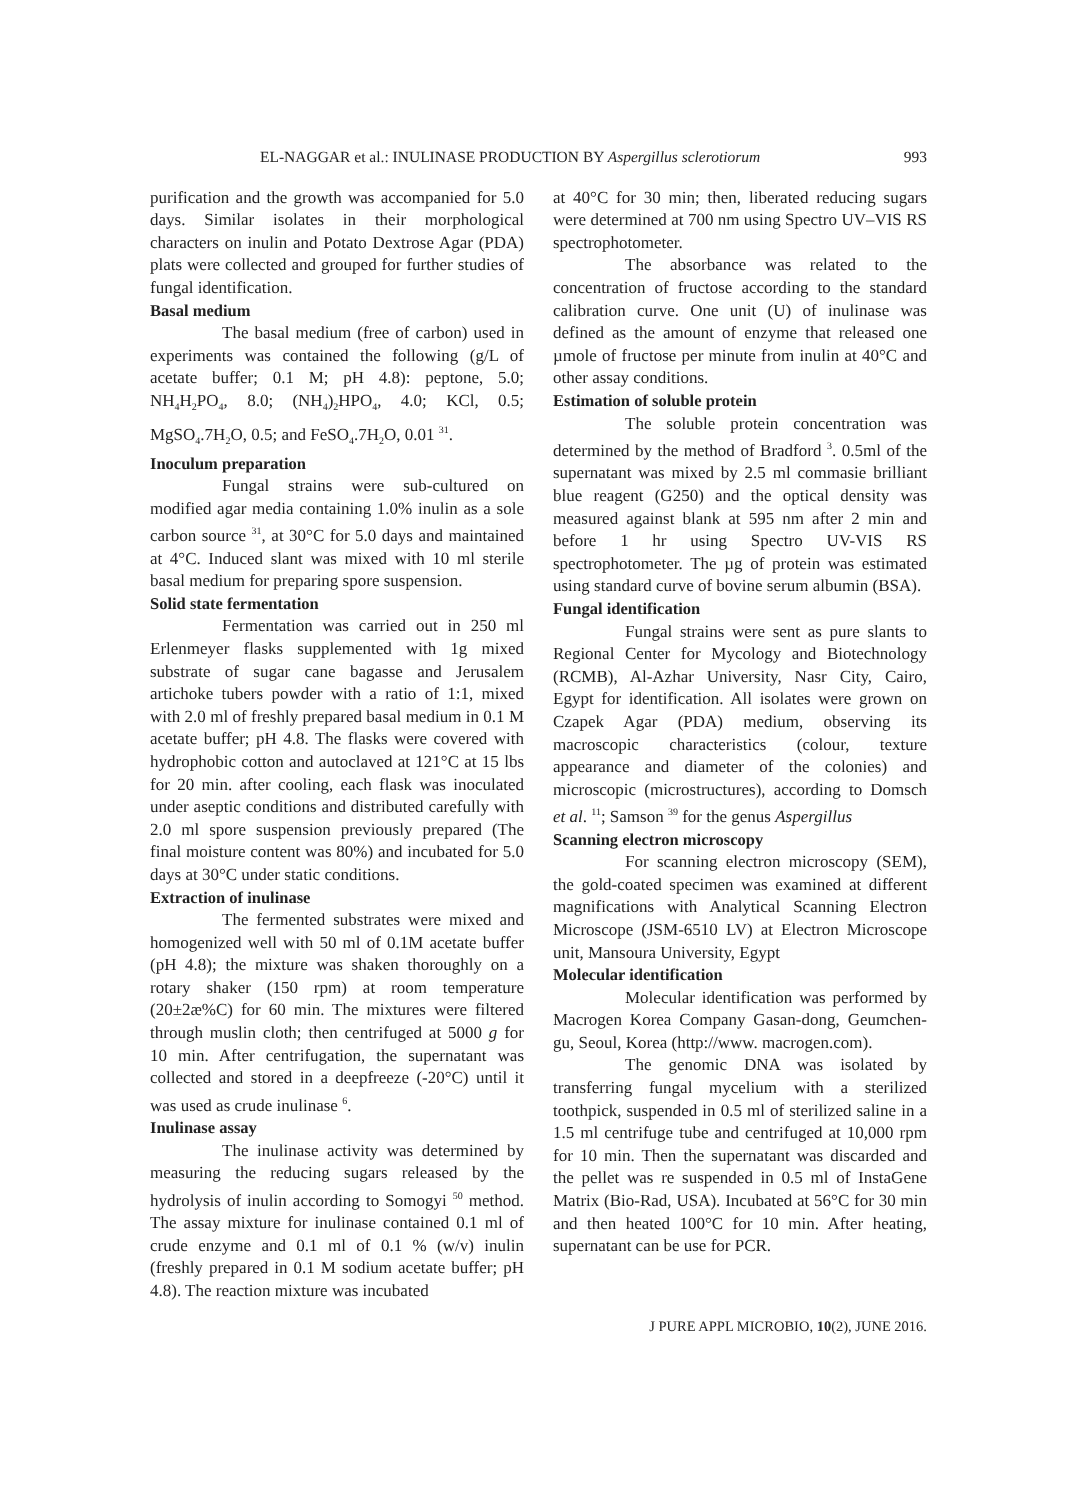EL-NAGGAR et al.: INULINASE PRODUCTION BY Aspergillus sclerotiorum 993
purification and the growth was accompanied for 5.0 days. Similar isolates in their morphological characters on inulin and Potato Dextrose Agar (PDA) plats were collected and grouped for further studies of fungal identification.
Basal medium
The basal medium (free of carbon) used in experiments was contained the following (g/L of acetate buffer; 0.1 M; pH 4.8): peptone, 5.0; NH<sub>4</sub>H<sub>2</sub>PO<sub>4</sub>, 8.0; (NH<sub>4</sub>)<sub>2</sub>HPO<sub>4</sub>, 4.0; KCl, 0.5; MgSO<sub>4</sub>.7H<sub>2</sub>O, 0.5; and FeSO<sub>4</sub>.7H<sub>2</sub>O, 0.01 <sup>31</sup>.
Inoculum preparation
Fungal strains were sub-cultured on modified agar media containing 1.0% inulin as a sole carbon source <sup>31</sup>, at 30°C for 5.0 days and maintained at 4°C. Induced slant was mixed with 10 ml sterile basal medium for preparing spore suspension.
Solid state fermentation
Fermentation was carried out in 250 ml Erlenmeyer flasks supplemented with 1g mixed substrate of sugar cane bagasse and Jerusalem artichoke tubers powder with a ratio of 1:1, mixed with 2.0 ml of freshly prepared basal medium in 0.1 M acetate buffer; pH 4.8. The flasks were covered with hydrophobic cotton and autoclaved at 121°C at 15 lbs for 20 min. after cooling, each flask was inoculated under aseptic conditions and distributed carefully with 2.0 ml spore suspension previously prepared (The final moisture content was 80%) and incubated for 5.0 days at 30°C under static conditions.
Extraction of inulinase
The fermented substrates were mixed and homogenized well with 50 ml of 0.1M acetate buffer (pH 4.8); the mixture was shaken thoroughly on a rotary shaker (150 rpm) at room temperature (20±2æ%C) for 60 min. The mixtures were filtered through muslin cloth; then centrifuged at 5000 g for 10 min. After centrifugation, the supernatant was collected and stored in a deepfreeze (-20°C) until it was used as crude inulinase <sup>6</sup>.
Inulinase assay
The inulinase activity was determined by measuring the reducing sugars released by the hydrolysis of inulin according to Somogyi <sup>50</sup> method. The assay mixture for inulinase contained 0.1 ml of crude enzyme and 0.1 ml of 0.1 % (w/v) inulin (freshly prepared in 0.1 M sodium acetate buffer; pH 4.8). The reaction mixture was incubated
at 40°C for 30 min; then, liberated reducing sugars were determined at 700 nm using Spectro UV–VIS RS spectrophotometer.
The absorbance was related to the concentration of fructose according to the standard calibration curve. One unit (U) of inulinase was defined as the amount of enzyme that released one µmole of fructose per minute from inulin at 40°C and other assay conditions.
Estimation of soluble protein
The soluble protein concentration was determined by the method of Bradford <sup>3</sup>. 0.5ml of the supernatant was mixed by 2.5 ml commasie brilliant blue reagent (G250) and the optical density was measured against blank at 595 nm after 2 min and before 1 hr using Spectro UV-VIS RS spectrophotometer. The µg of protein was estimated using standard curve of bovine serum albumin (BSA).
Fungal identification
Fungal strains were sent as pure slants to Regional Center for Mycology and Biotechnology (RCMB), Al-Azhar University, Nasr City, Cairo, Egypt for identification. All isolates were grown on Czapek Agar (PDA) medium, observing its macroscopic characteristics (colour, texture appearance and diameter of the colonies) and microscopic (microstructures), according to Domsch et al. <sup>11</sup>; Samson <sup>39</sup> for the genus Aspergillus
Scanning electron microscopy
For scanning electron microscopy (SEM), the gold-coated specimen was examined at different magnifications with Analytical Scanning Electron Microscope (JSM-6510 LV) at Electron Microscope unit, Mansoura University, Egypt
Molecular identification
Molecular identification was performed by Macrogen Korea Company Gasan-dong, Geumchen-gu, Seoul, Korea (http://www. macrogen.com).
The genomic DNA was isolated by transferring fungal mycelium with a sterilized toothpick, suspended in 0.5 ml of sterilized saline in a 1.5 ml centrifuge tube and centrifuged at 10,000 rpm for 10 min. Then the supernatant was discarded and the pellet was re suspended in 0.5 ml of InstaGene Matrix (Bio-Rad, USA). Incubated at 56°C for 30 min and then heated 100°C for 10 min. After heating, supernatant can be use for PCR.
J PURE APPL MICROBIO, 10(2), JUNE 2016.